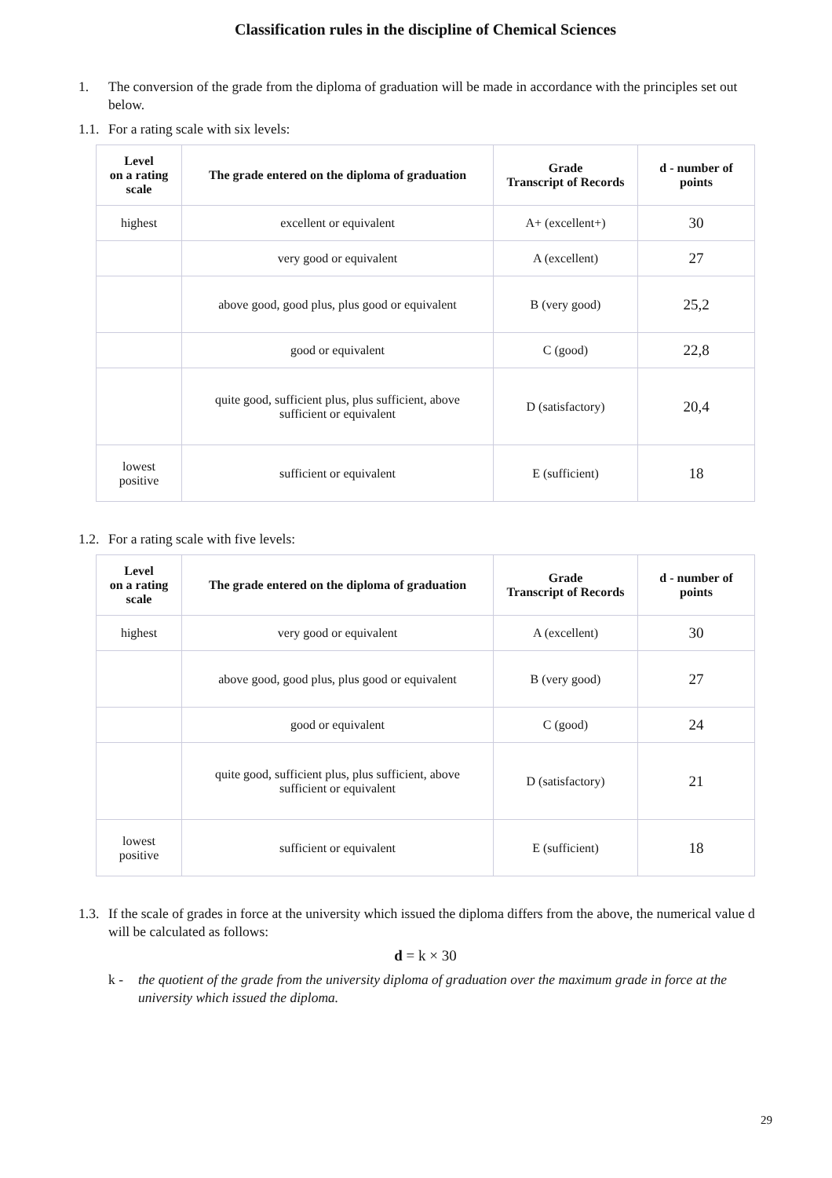Classification rules in the discipline of Chemical Sciences
1. The conversion of the grade from the diploma of graduation will be made in accordance with the principles set out below.
1.1. For a rating scale with six levels:
| Level on a rating scale | The grade entered on the diploma of graduation | Grade Transcript of Records | d - number of points |
| --- | --- | --- | --- |
| highest | excellent or equivalent | A+ (excellent+) | 30 |
| | very good or equivalent | A (excellent) | 27 |
| | above good, good plus, plus good or equivalent | B (very good) | 25,2 |
| | good or equivalent | C (good) | 22,8 |
| | quite good, sufficient plus, plus sufficient, above sufficient or equivalent | D (satisfactory) | 20,4 |
| lowest positive | sufficient or equivalent | E (sufficient) | 18 |
1.2. For a rating scale with five levels:
| Level on a rating scale | The grade entered on the diploma of graduation | Grade Transcript of Records | d - number of points |
| --- | --- | --- | --- |
| highest | very good or equivalent | A (excellent) | 30 |
| | above good, good plus, plus good or equivalent | B (very good) | 27 |
| | good or equivalent | C (good) | 24 |
| | quite good, sufficient plus, plus sufficient, above sufficient or equivalent | D (satisfactory) | 21 |
| lowest positive | sufficient or equivalent | E (sufficient) | 18 |
1.3. If the scale of grades in force at the university which issued the diploma differs from the above, the numerical value d will be calculated as follows:
d = k × 30
k - the quotient of the grade from the university diploma of graduation over the maximum grade in force at the university which issued the diploma.
29